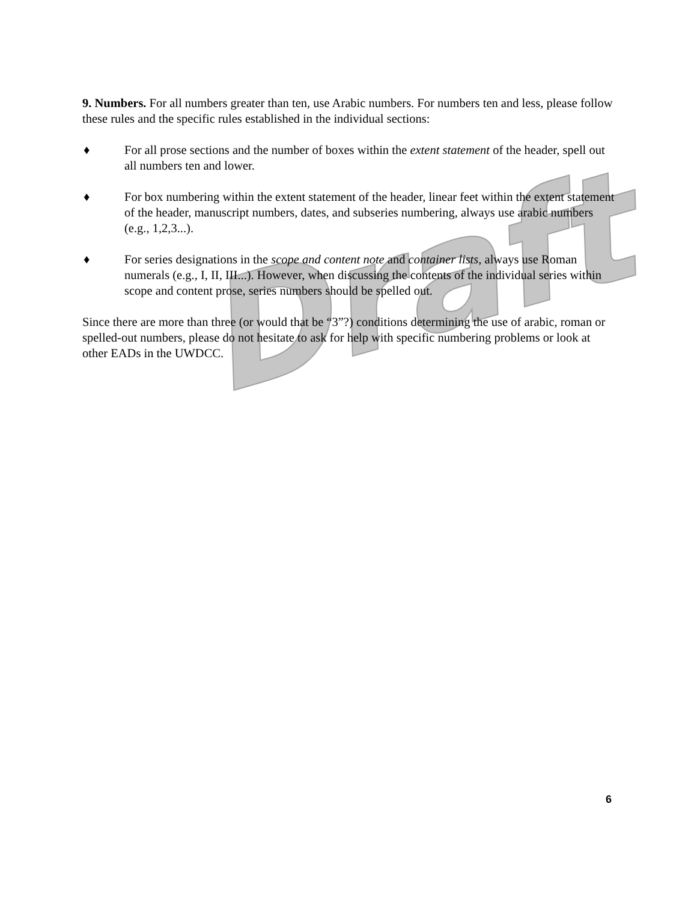Draft
9. Numbers. For all numbers greater than ten, use Arabic numbers. For numbers ten and less, please follow these rules and the specific rules established in the individual sections:
♦ For all prose sections and the number of boxes within the extent statement of the header, spell out all numbers ten and lower.
♦ For box numbering within the extent statement of the header, linear feet within the extent statement of the header, manuscript numbers, dates, and subseries numbering, always use arabic numbers (e.g., 1,2,3...).
♦ For series designations in the scope and content note and container lists, always use Roman numerals (e.g., I, II, III...). However, when discussing the contents of the individual series within scope and content prose, series numbers should be spelled out.
Since there are more than three (or would that be “3”?) conditions determining the use of arabic, roman or spelled-out numbers, please do not hesitate to ask for help with specific numbering problems or look at other EADs in the UWDCC.
6